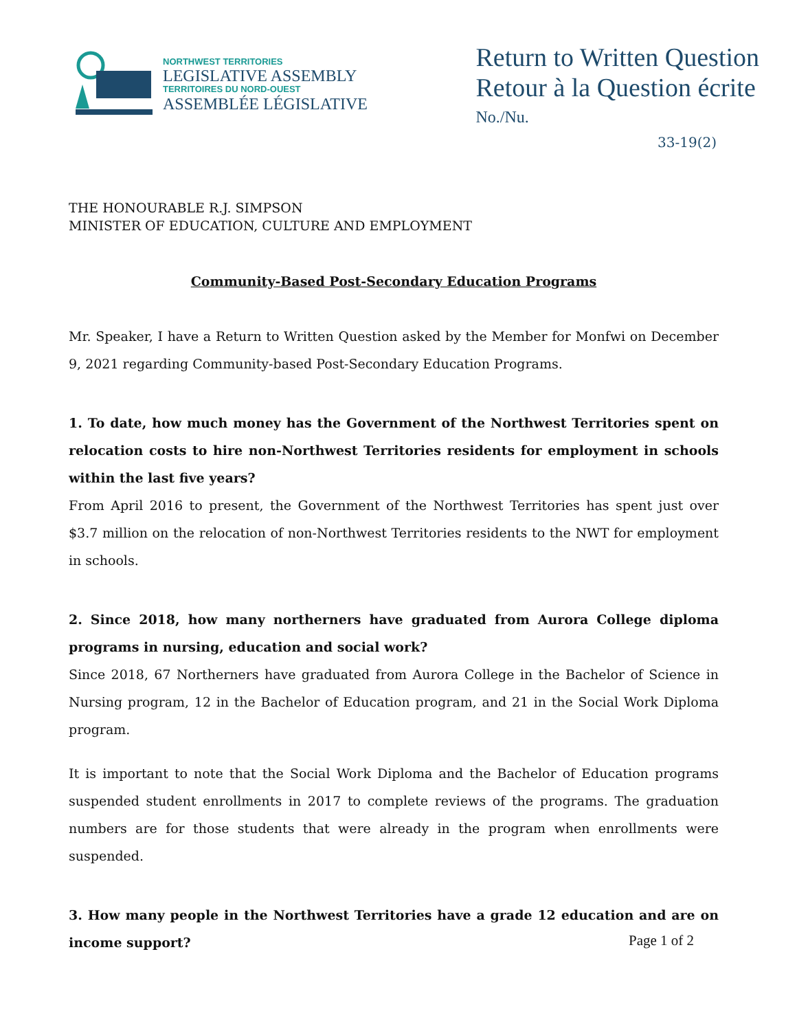NORTHWEST TERRITORIES
LEGISLATIVE ASSEMBLY
TERRITOIRES DU NORD-OUEST
ASSEMBLÉE LÉGISLATIVE
Return to Written Question
Retour à la Question écrite
No./Nu.
33-19(2)
THE HONOURABLE R.J. SIMPSON
MINISTER OF EDUCATION, CULTURE AND EMPLOYMENT
Community-Based Post-Secondary Education Programs
Mr. Speaker, I have a Return to Written Question asked by the Member for Monfwi on December 9, 2021 regarding Community-based Post-Secondary Education Programs.
1. To date, how much money has the Government of the Northwest Territories spent on relocation costs to hire non-Northwest Territories residents for employment in schools within the last five years?
From April 2016 to present, the Government of the Northwest Territories has spent just over $3.7 million on the relocation of non-Northwest Territories residents to the NWT for employment in schools.
2. Since 2018, how many northerners have graduated from Aurora College diploma programs in nursing, education and social work?
Since 2018, 67 Northerners have graduated from Aurora College in the Bachelor of Science in Nursing program, 12 in the Bachelor of Education program, and 21 in the Social Work Diploma program.
It is important to note that the Social Work Diploma and the Bachelor of Education programs suspended student enrollments in 2017 to complete reviews of the programs. The graduation numbers are for those students that were already in the program when enrollments were suspended.
3. How many people in the Northwest Territories have a grade 12 education and are on income support?
Page 1 of 2